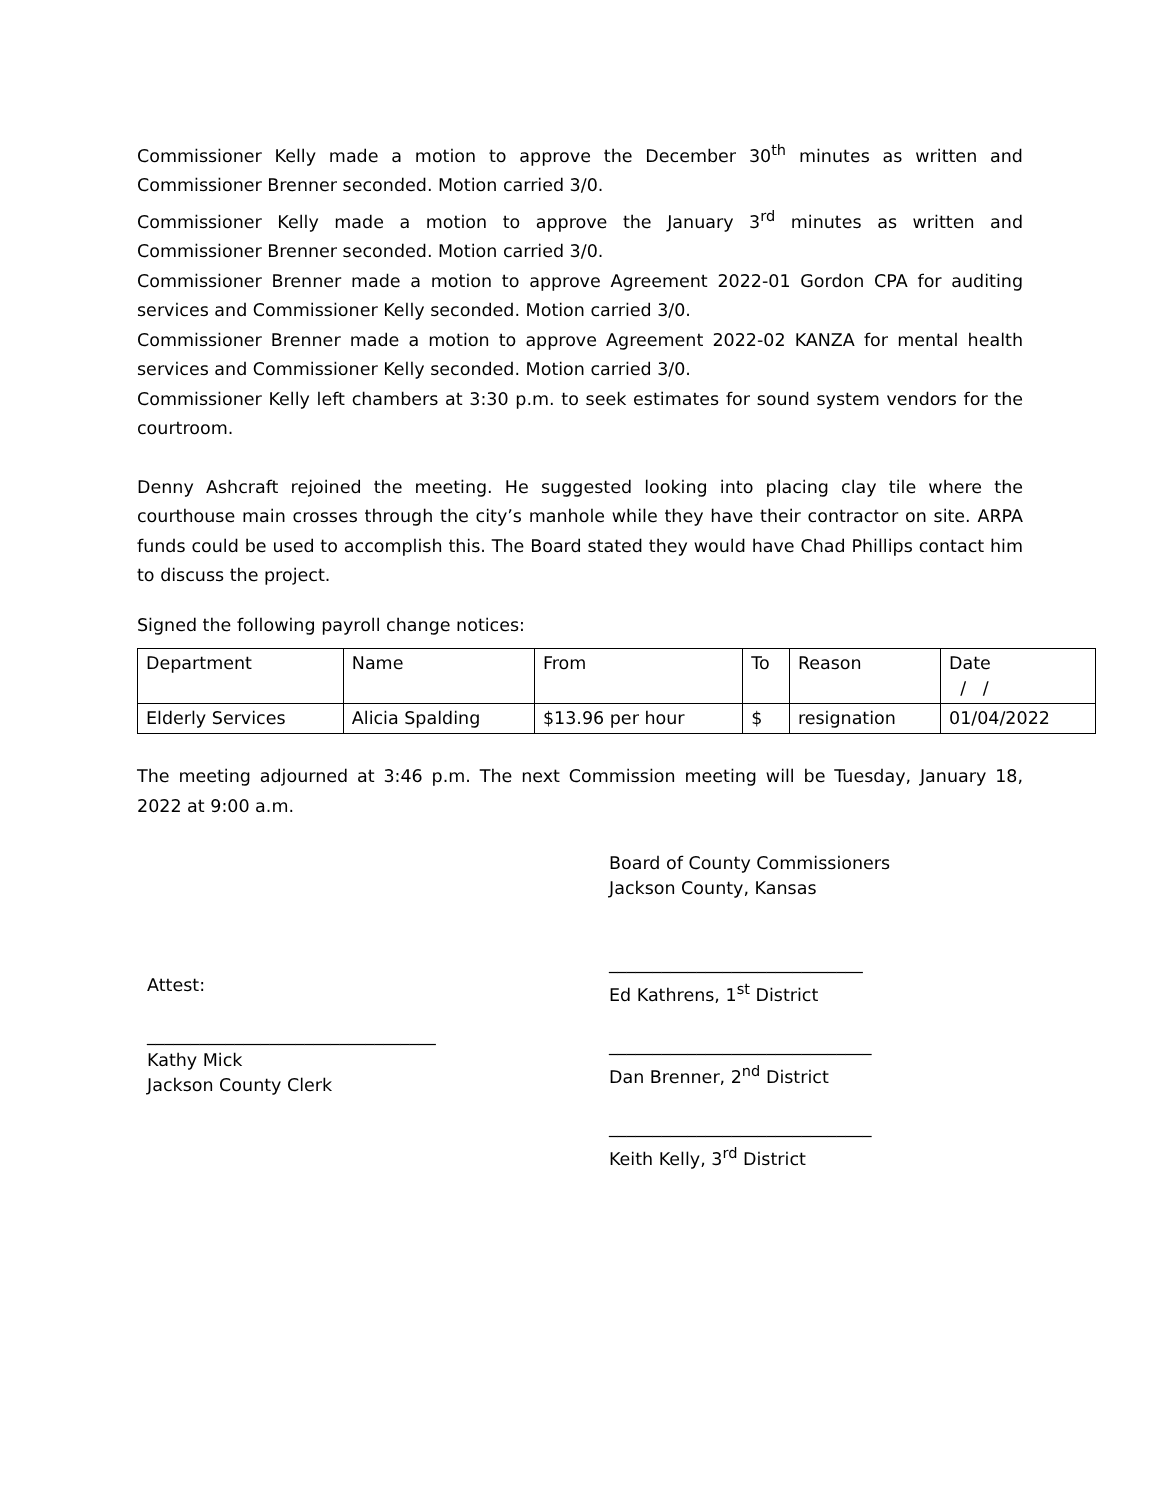Commissioner Kelly made a motion to approve the December 30<sup>th</sup> minutes as written and Commissioner Brenner seconded. Motion carried 3/0.
Commissioner Kelly made a motion to approve the January 3<sup>rd</sup> minutes as written and Commissioner Brenner seconded. Motion carried 3/0.
Commissioner Brenner made a motion to approve Agreement 2022-01 Gordon CPA for auditing services and Commissioner Kelly seconded. Motion carried 3/0.
Commissioner Brenner made a motion to approve Agreement 2022-02 KANZA for mental health services and Commissioner Kelly seconded. Motion carried 3/0.
Commissioner Kelly left chambers at 3:30 p.m. to seek estimates for sound system vendors for the courtroom.
Denny Ashcraft rejoined the meeting. He suggested looking into placing clay tile where the courthouse main crosses through the city’s manhole while they have their contractor on site. ARPA funds could be used to accomplish this. The Board stated they would have Chad Phillips contact him to discuss the project.
Signed the following payroll change notices:
| Department | Name | From | To | Reason | Date / / |
| Elderly Services | Alicia Spalding | $13.96 per hour | $ | resignation | 01/04/2022 |
The meeting adjourned at 3:46 p.m. The next Commission meeting will be Tuesday, January 18, 2022 at 9:00 a.m.
Attest:
_________________________________
Kathy Mick
Jackson County Clerk
Board of County Commissioners
Jackson County, Kansas
_____________________________
Ed Kathrens, 1<sup>st</sup> District
______________________________
Dan Brenner, 2<sup>nd</sup> District
______________________________
Keith Kelly, 3<sup>rd</sup> District